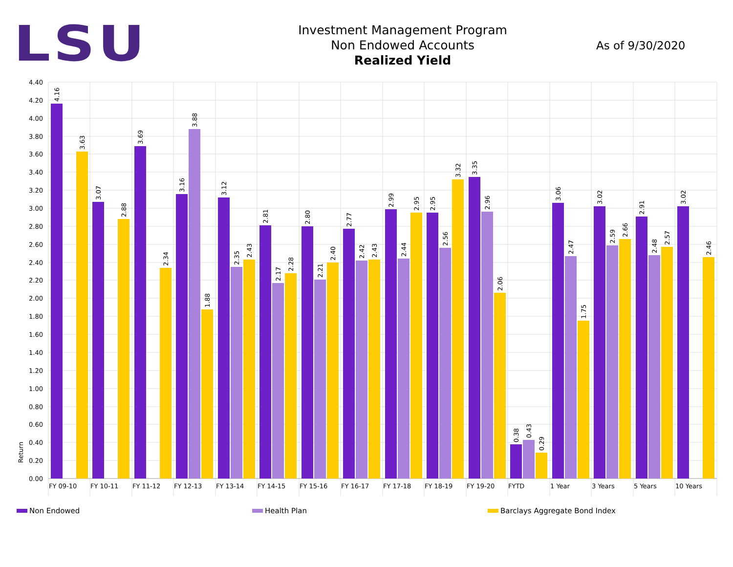LSU
Investment Management Program
Non Endowed Accounts
Realized Yield
As of 9/30/2020
4.40
4.20
4.00
3.80
3.60
3.40
3.20
3.00
2.80
2.60
2.40
2.20
2.00
1.80
1.60
1.40
1.20
1.00
0.80
0.60
0.40
0.20
0.00
Return
4.16
3.63
3.07
2.88
3.69
2.34
3.16
3.88
1.88
3.12
2.35
2.43
2.81
2.17
2.28
2.80
2.21
2.40
2.77
2.42
2.43
2.99
2.44
2.95
2.95
2.56
3.32
3.35
2.96
2.06
0.38
0.43
0.29
3.06
2.47
1.75
3.02
2.59
2.66
2.91
2.48
2.57
3.02
2.46
FY 09-10
FY 10-11
FY 11-12
FY 12-13
FY 13-14
FY 14-15
FY 15-16
FY 16-17
FY 17-18
FY 18-19
FY 19-20
FYTD
1 Year
3 Years
5 Years
10 Years
Non Endowed Health Plan Barclays Aggregate Bond Index